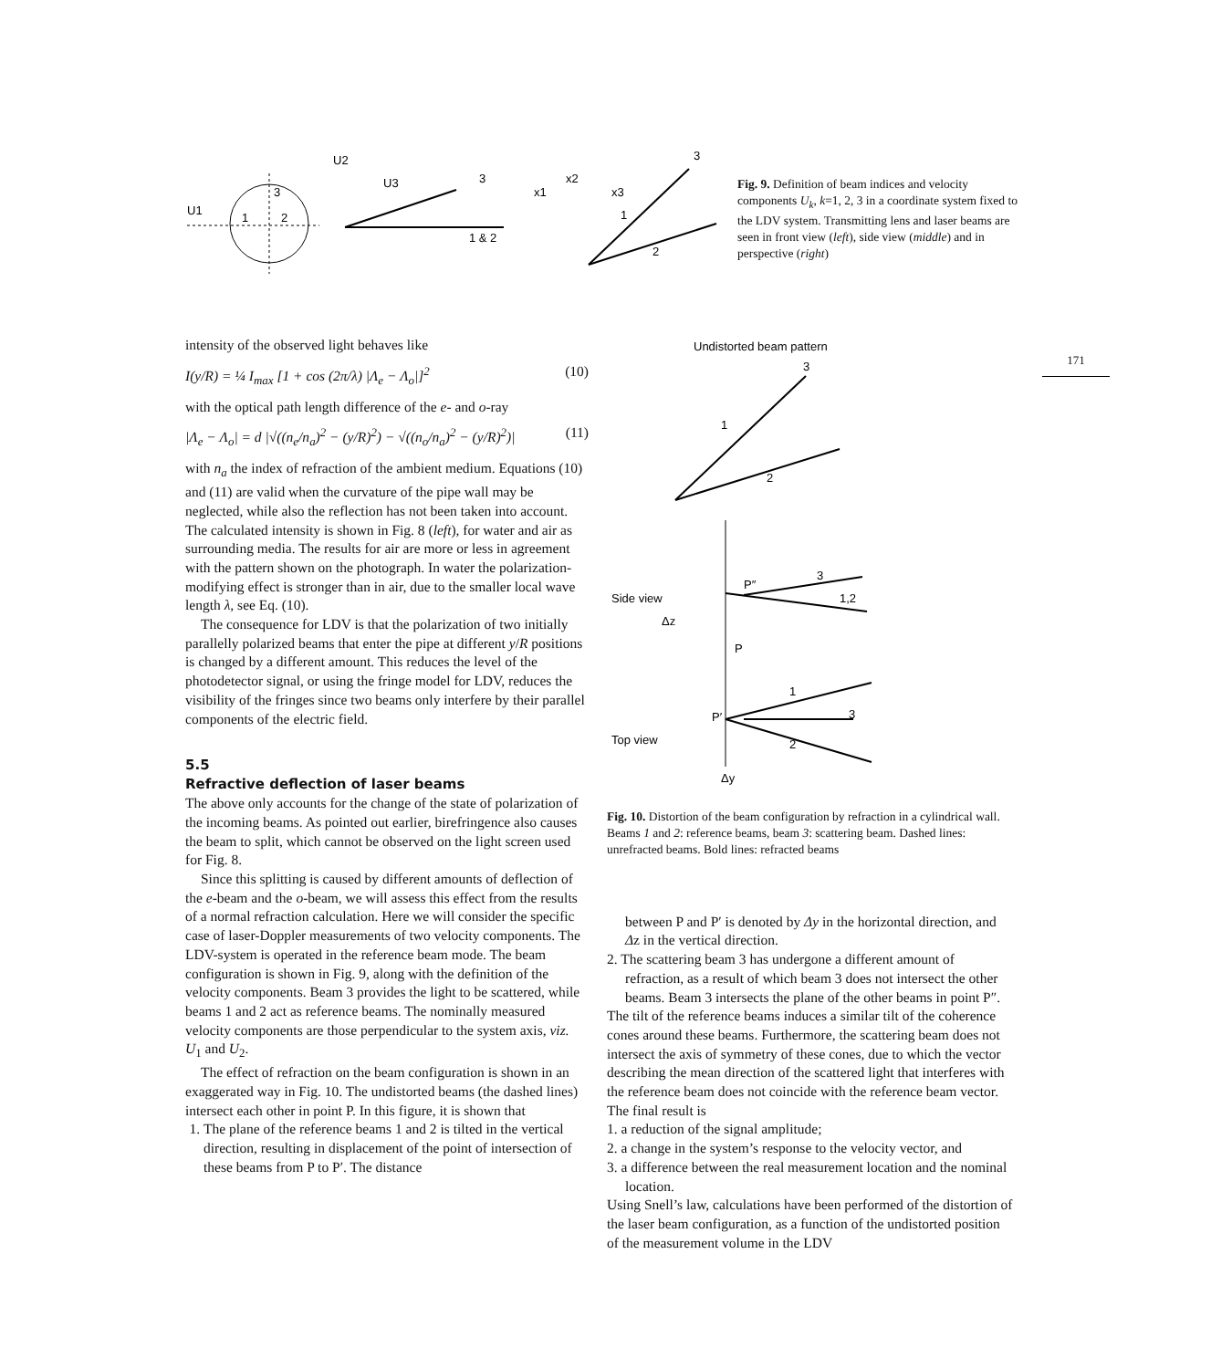U1
1
2
3
U2
U3
3
1 & 2
3
1
2
x1
x2
x3
Fig. 9. Definition of beam indices and velocity components U<sub>k</sub>, k=1, 2, 3 in a coordinate system fixed to the LDV system. Transmitting lens and laser beams are seen in front view (left), side view (middle) and in perspective (right)
171
intensity of the observed light behaves like
I(y/R) = ¼ I<sub>max</sub> [1 + cos (2π/λ) |Λ<sub>e</sub> − Λ<sub>o</sub>|]<sup>2</sup> (10)
with the optical path length difference of the e- and o-ray
|Λ<sub>e</sub> − Λ<sub>o</sub>| = d |√((n<sub>e</sub>/n<sub>a</sub>)<sup>2</sup> − (y/R)<sup>2</sup>) − √((n<sub>o</sub>/n<sub>a</sub>)<sup>2</sup> − (y/R)<sup>2</sup>)| (11)
with n<sub>a</sub> the index of refraction of the ambient medium. Equations (10) and (11) are valid when the curvature of the pipe wall may be neglected, while also the reflection has not been taken into account. The calculated intensity is shown in Fig. 8 (left), for water and air as surrounding media. The results for air are more or less in agreement with the pattern shown on the photograph. In water the polarization-modifying effect is stronger than in air, due to the smaller local wave length λ, see Eq. (10).
The consequence for LDV is that the polarization of two initially parallelly polarized beams that enter the pipe at different y/R positions is changed by a different amount. This reduces the level of the photodetector signal, or using the fringe model for LDV, reduces the visibility of the fringes since two beams only interfere by their parallel components of the electric field.
5.5
Refractive deflection of laser beams
The above only accounts for the change of the state of polarization of the incoming beams. As pointed out earlier, birefringence also causes the beam to split, which cannot be observed on the light screen used for Fig. 8.
Since this splitting is caused by different amounts of deflection of the e-beam and the o-beam, we will assess this effect from the results of a normal refraction calculation. Here we will consider the specific case of laser-Doppler measurements of two velocity components. The LDV-system is operated in the reference beam mode. The beam configuration is shown in Fig. 9, along with the definition of the velocity components. Beam 3 provides the light to be scattered, while beams 1 and 2 act as reference beams. The nominally measured velocity components are those perpendicular to the system axis, viz. U<sub>1</sub> and U<sub>2</sub>.
The effect of refraction on the beam configuration is shown in an exaggerated way in Fig. 10. The undistorted beams (the dashed lines) intersect each other in point P. In this figure, it is shown that
1. The plane of the reference beams 1 and 2 is tilted in the vertical direction, resulting in displacement of the point of intersection of these beams from P to P′. The distance
Undistorted beam pattern
3
1
2
Side view
Δz
P
P″
3
1,2
Top view
P′
1
3
2
Δy
Fig. 10. Distortion of the beam configuration by refraction in a cylindrical wall. Beams 1 and 2: reference beams, beam 3: scattering beam. Dashed lines: unrefracted beams. Bold lines: refracted beams
between P and P′ is denoted by Δy in the horizontal direction, and Δz in the vertical direction.
2. The scattering beam 3 has undergone a different amount of refraction, as a result of which beam 3 does not intersect the other beams. Beam 3 intersects the plane of the other beams in point P″.
The tilt of the reference beams induces a similar tilt of the coherence cones around these beams. Furthermore, the scattering beam does not intersect the axis of symmetry of these cones, due to which the vector describing the mean direction of the scattered light that interferes with the reference beam does not coincide with the reference beam vector.
The final result is
1. a reduction of the signal amplitude;
2. a change in the system’s response to the velocity vector, and
3. a difference between the real measurement location and the nominal location.
Using Snell’s law, calculations have been performed of the distortion of the laser beam configuration, as a function of the undistorted position of the measurement volume in the LDV